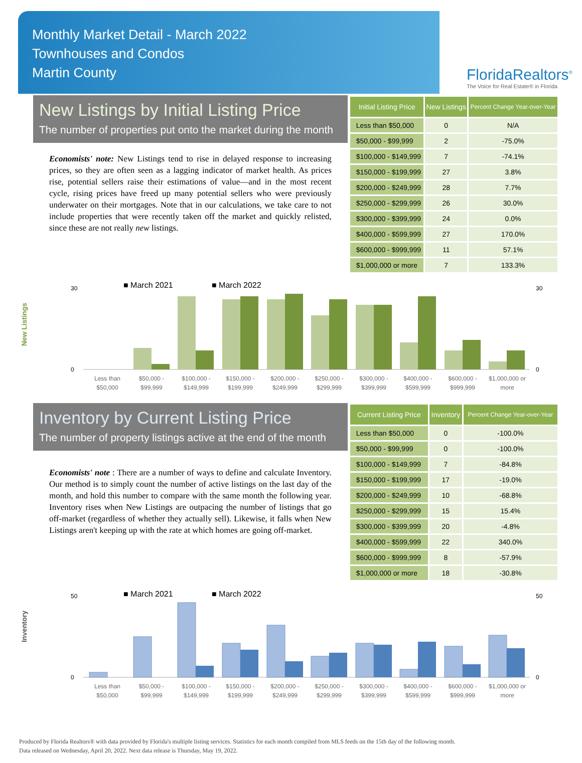Monthly Market Detail - March 2022
Townhouses and Condos
Martin County
FloridaRealtors<sup>®</sup>
The Voice for Real Estate® in Florida
New Listings by Initial Listing Price
The number of properties put onto the market during the month
Economists' note: New Listings tend to rise in delayed response to increasing prices, so they are often seen as a lagging indicator of market health. As prices rise, potential sellers raise their estimations of value—and in the most recent cycle, rising prices have freed up many potential sellers who were previously underwater on their mortgages. Note that in our calculations, we take care to not include properties that were recently taken off the market and quickly relisted, since these are not really new listings.
| Initial Listing Price | New Listings | Percent Change Year-over-Year |
| --- | --- | --- |
| Less than $50,000 | 0 | N/A |
| $50,000 - $99,999 | 2 | -75.0% |
| $100,000 - $149,999 | 7 | -74.1% |
| $150,000 - $199,999 | 27 | 3.8% |
| $200,000 - $249,999 | 28 | 7.7% |
| $250,000 - $299,999 | 26 | 30.0% |
| $300,000 - $399,999 | 24 | 0.0% |
| $400,000 - $599,999 | 27 | 170.0% |
| $600,000 - $999,999 | 11 | 57.1% |
| $1,000,000 or more | 7 | 133.3% |
New Listings
■ March 2021
■ March 2022
30
0
30
0
Less than
$50,000
$50,000 -
$99,999
$100,000 -
$149,999
$150,000 -
$199,999
$200,000 -
$249,999
$250,000 -
$299,999
$300,000 -
$399,999
$400,000 -
$599,999
$600,000 -
$999,999
$1,000,000 or
more
Inventory by Current Listing Price
The number of property listings active at the end of the month
Economists' note : There are a number of ways to define and calculate Inventory. Our method is to simply count the number of active listings on the last day of the month, and hold this number to compare with the same month the following year. Inventory rises when New Listings are outpacing the number of listings that go off-market (regardless of whether they actually sell). Likewise, it falls when New Listings aren't keeping up with the rate at which homes are going off-market.
| Current Listing Price | Inventory | Percent Change Year-over-Year |
| --- | --- | --- |
| Less than $50,000 | 0 | -100.0% |
| $50,000 - $99,999 | 0 | -100.0% |
| $100,000 - $149,999 | 7 | -84.8% |
| $150,000 - $199,999 | 17 | -19.0% |
| $200,000 - $249,999 | 10 | -68.8% |
| $250,000 - $299,999 | 15 | 15.4% |
| $300,000 - $399,999 | 20 | -4.8% |
| $400,000 - $599,999 | 22 | 340.0% |
| $600,000 - $999,999 | 8 | -57.9% |
| $1,000,000 or more | 18 | -30.8% |
Inventory
■ March 2021
■ March 2022
50
0
50
0
Less than
$50,000
$50,000 -
$99,999
$100,000 -
$149,999
$150,000 -
$199,999
$200,000 -
$249,999
$250,000 -
$299,999
$300,000 -
$399,999
$400,000 -
$599,999
$600,000 -
$999,999
$1,000,000 or
more
Produced by Florida Realtors® with data provided by Florida's multiple listing services. Statistics for each month compiled from MLS feeds on the 15th day of the following month.
Data released on Wednesday, April 20, 2022. Next data release is Thursday, May 19, 2022.